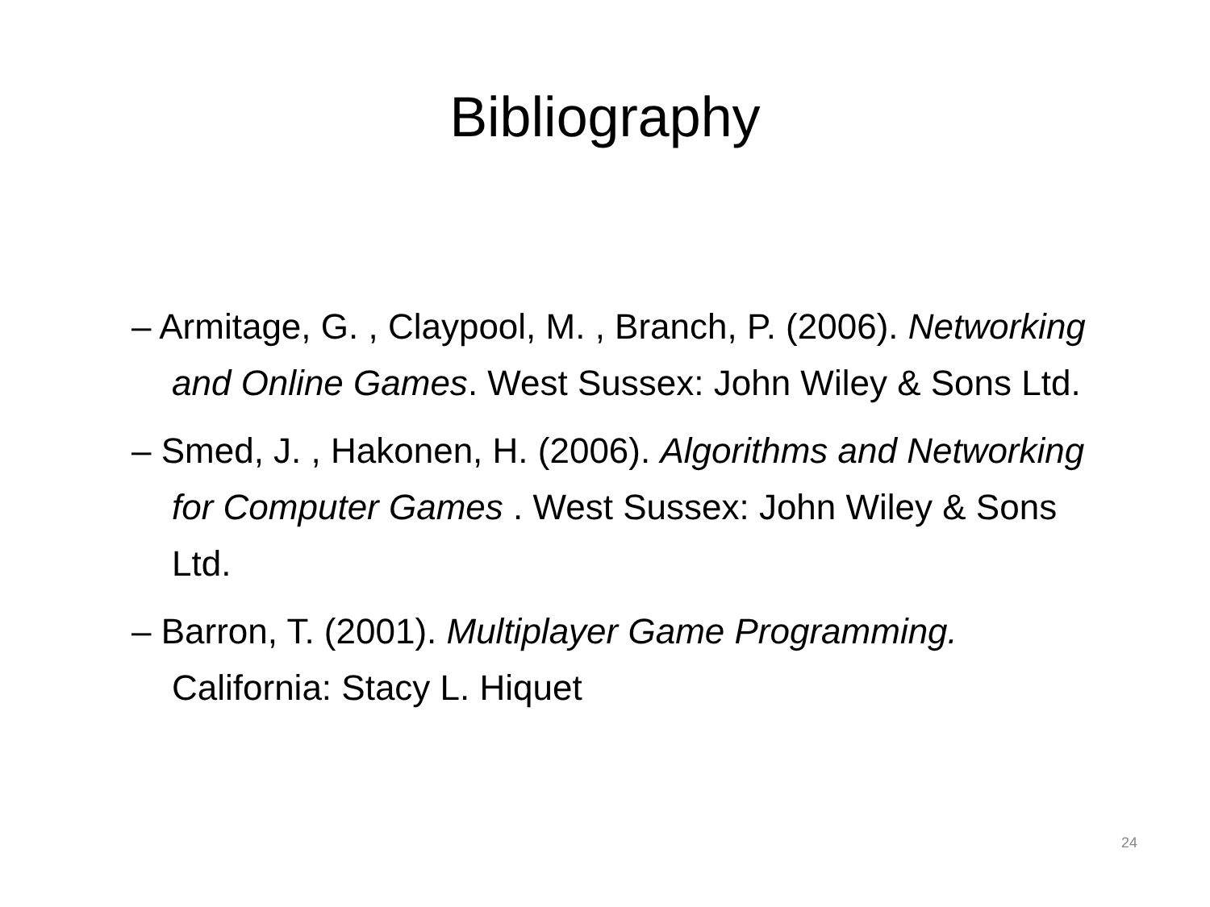Bibliography
– Armitage, G. , Claypool, M. , Branch, P. (2006). Networking and Online Games. West Sussex: John Wiley & Sons Ltd.
– Smed, J. , Hakonen, H. (2006). Algorithms and Networking for Computer Games . West Sussex: John Wiley & Sons Ltd.
– Barron, T. (2001). Multiplayer Game Programming. California: Stacy L. Hiquet
24